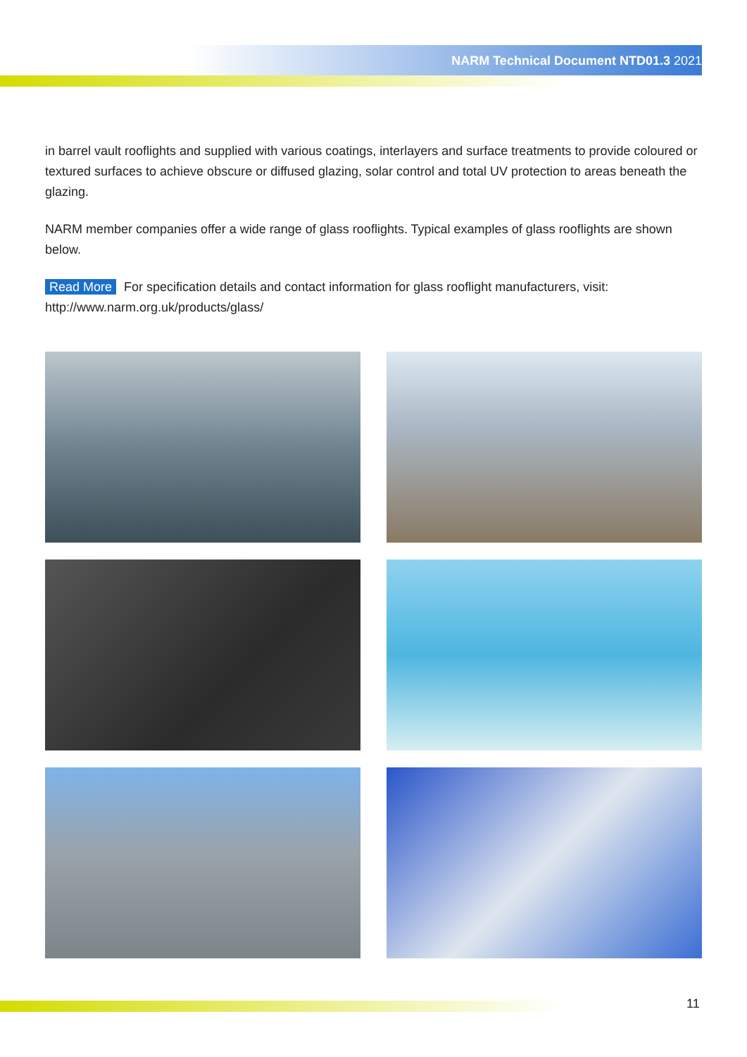NARM Technical Document NTD01.3 2021
in barrel vault rooflights and supplied with various coatings, interlayers and surface treatments to provide coloured or textured surfaces to achieve obscure or diffused glazing, solar control and total UV protection to areas beneath the glazing.
NARM member companies offer a wide range of glass rooflights. Typical examples of glass rooflights are shown below.
Read More For specification details and contact information for glass rooflight manufacturers, visit: http://www.narm.org.uk/products/glass/
11